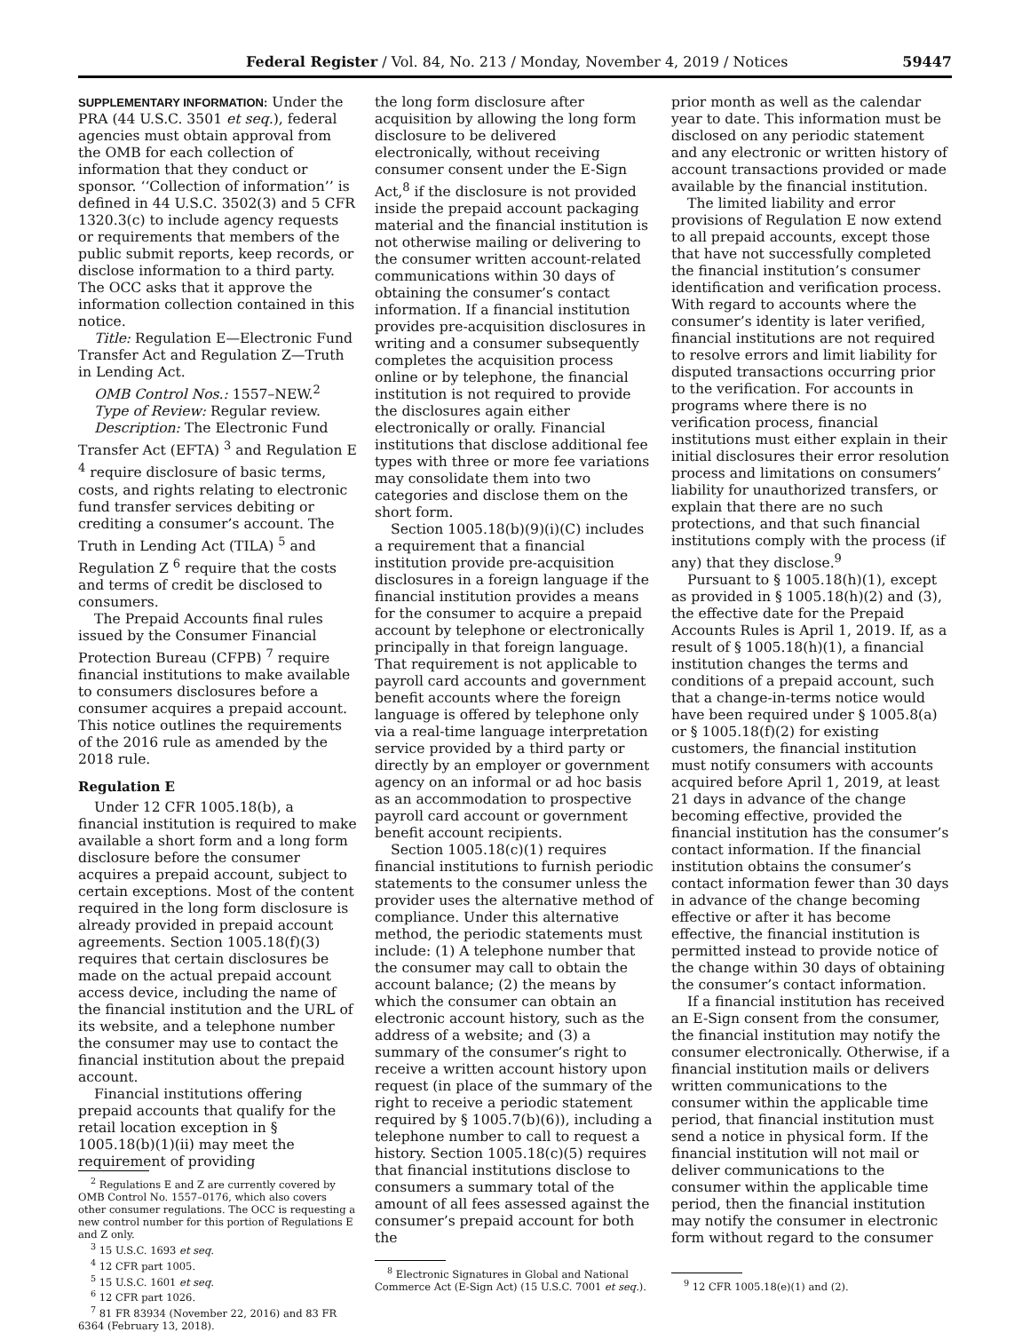Federal Register / Vol. 84, No. 213 / Monday, November 4, 2019 / Notices 59447
SUPPLEMENTARY INFORMATION: Under the PRA (44 U.S.C. 3501 et seq.), federal agencies must obtain approval from the OMB for each collection of information that they conduct or sponsor. ‘‘Collection of information’’ is defined in 44 U.S.C. 3502(3) and 5 CFR 1320.3(c) to include agency requests or requirements that members of the public submit reports, keep records, or disclose information to a third party. The OCC asks that it approve the information collection contained in this notice.
Title: Regulation E—Electronic Fund Transfer Act and Regulation Z—Truth in Lending Act.
OMB Control Nos.: 1557–NEW.<sup>2</sup>
Type of Review: Regular review.
Description: The Electronic Fund Transfer Act (EFTA) <sup>3</sup> and Regulation E <sup>4</sup> require disclosure of basic terms, costs, and rights relating to electronic fund transfer services debiting or crediting a consumer’s account. The Truth in Lending Act (TILA) <sup>5</sup> and Regulation Z <sup>6</sup> require that the costs and terms of credit be disclosed to consumers.
The Prepaid Accounts final rules issued by the Consumer Financial Protection Bureau (CFPB) <sup>7</sup> require financial institutions to make available to consumers disclosures before a consumer acquires a prepaid account. This notice outlines the requirements of the 2016 rule as amended by the 2018 rule.
Regulation E
Under 12 CFR 1005.18(b), a financial institution is required to make available a short form and a long form disclosure before the consumer acquires a prepaid account, subject to certain exceptions. Most of the content required in the long form disclosure is already provided in prepaid account agreements. Section 1005.18(f)(3) requires that certain disclosures be made on the actual prepaid account access device, including the name of the financial institution and the URL of its website, and a telephone number the consumer may use to contact the financial institution about the prepaid account.
Financial institutions offering prepaid accounts that qualify for the retail location exception in § 1005.18(b)(1)(ii) may meet the requirement of providing
<sup>2</sup> Regulations E and Z are currently covered by OMB Control No. 1557–0176, which also covers other consumer regulations. The OCC is requesting a new control number for this portion of Regulations E and Z only.
<sup>3</sup> 15 U.S.C. 1693 et seq.
<sup>4</sup> 12 CFR part 1005.
<sup>5</sup> 15 U.S.C. 1601 et seq.
<sup>6</sup> 12 CFR part 1026.
<sup>7</sup> 81 FR 83934 (November 22, 2016) and 83 FR 6364 (February 13, 2018).
the long form disclosure after acquisition by allowing the long form disclosure to be delivered electronically, without receiving consumer consent under the E-Sign Act,<sup>8</sup> if the disclosure is not provided inside the prepaid account packaging material and the financial institution is not otherwise mailing or delivering to the consumer written account-related communications within 30 days of obtaining the consumer’s contact information. If a financial institution provides pre-acquisition disclosures in writing and a consumer subsequently completes the acquisition process online or by telephone, the financial institution is not required to provide the disclosures again either electronically or orally. Financial institutions that disclose additional fee types with three or more fee variations may consolidate them into two categories and disclose them on the short form.
Section 1005.18(b)(9)(i)(C) includes a requirement that a financial institution provide pre-acquisition disclosures in a foreign language if the financial institution provides a means for the consumer to acquire a prepaid account by telephone or electronically principally in that foreign language. That requirement is not applicable to payroll card accounts and government benefit accounts where the foreign language is offered by telephone only via a real-time language interpretation service provided by a third party or directly by an employer or government agency on an informal or ad hoc basis as an accommodation to prospective payroll card account or government benefit account recipients.
Section 1005.18(c)(1) requires financial institutions to furnish periodic statements to the consumer unless the provider uses the alternative method of compliance. Under this alternative method, the periodic statements must include: (1) A telephone number that the consumer may call to obtain the account balance; (2) the means by which the consumer can obtain an electronic account history, such as the address of a website; and (3) a summary of the consumer’s right to receive a written account history upon request (in place of the summary of the right to receive a periodic statement required by § 1005.7(b)(6)), including a telephone number to call to request a history. Section 1005.18(c)(5) requires that financial institutions disclose to consumers a summary total of the amount of all fees assessed against the consumer’s prepaid account for both the
<sup>8</sup> Electronic Signatures in Global and National Commerce Act (E-Sign Act) (15 U.S.C. 7001 et seq.).
prior month as well as the calendar year to date. This information must be disclosed on any periodic statement and any electronic or written history of account transactions provided or made available by the financial institution.
The limited liability and error provisions of Regulation E now extend to all prepaid accounts, except those that have not successfully completed the financial institution’s consumer identification and verification process. With regard to accounts where the consumer’s identity is later verified, financial institutions are not required to resolve errors and limit liability for disputed transactions occurring prior to the verification. For accounts in programs where there is no verification process, financial institutions must either explain in their initial disclosures their error resolution process and limitations on consumers’ liability for unauthorized transfers, or explain that there are no such protections, and that such financial institutions comply with the process (if any) that they disclose.<sup>9</sup>
Pursuant to § 1005.18(h)(1), except as provided in § 1005.18(h)(2) and (3), the effective date for the Prepaid Accounts Rules is April 1, 2019. If, as a result of § 1005.18(h)(1), a financial institution changes the terms and conditions of a prepaid account, such that a change-in-terms notice would have been required under § 1005.8(a) or § 1005.18(f)(2) for existing customers, the financial institution must notify consumers with accounts acquired before April 1, 2019, at least 21 days in advance of the change becoming effective, provided the financial institution has the consumer’s contact information. If the financial institution obtains the consumer’s contact information fewer than 30 days in advance of the change becoming effective or after it has become effective, the financial institution is permitted instead to provide notice of the change within 30 days of obtaining the consumer’s contact information.
If a financial institution has received an E-Sign consent from the consumer, the financial institution may notify the consumer electronically. Otherwise, if a financial institution mails or delivers written communications to the consumer within the applicable time period, that financial institution must send a notice in physical form. If the financial institution will not mail or deliver communications to the consumer within the applicable time period, then the financial institution may notify the consumer in electronic form without regard to the consumer
<sup>9</sup> 12 CFR 1005.18(e)(1) and (2).